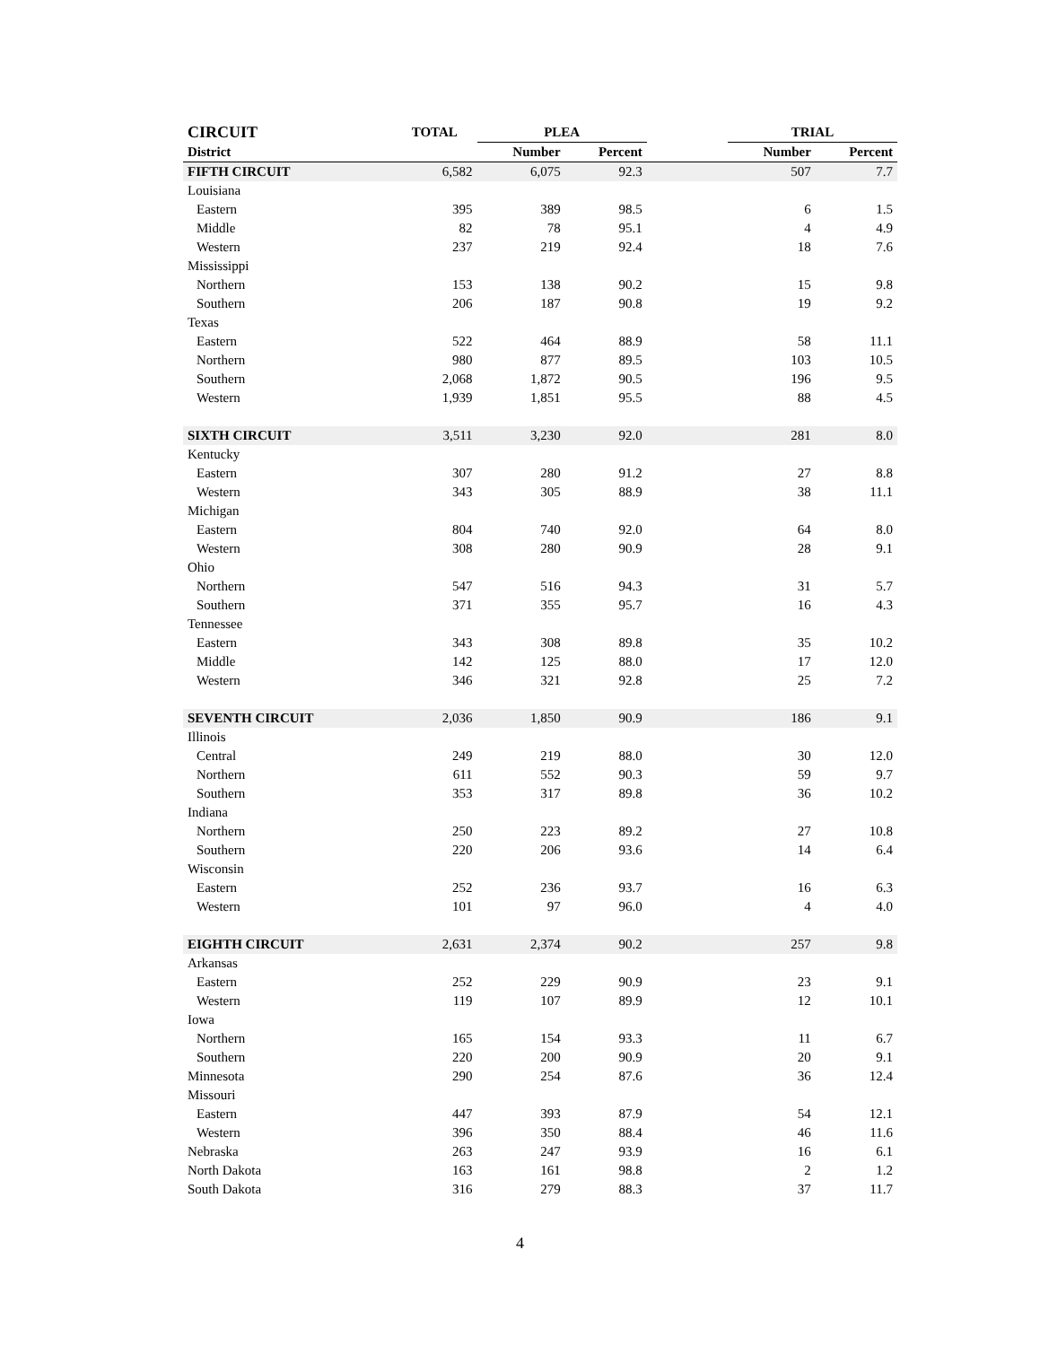| CIRCUIT | TOTAL | PLEA | | | TRIAL | |
| --- | --- | --- | --- | --- | --- | --- |
| District | | Number | Percent | | Number | Percent |
| FIFTH CIRCUIT | 6,582 | 6,075 | 92.3 | | 507 | 7.7 |
| Louisiana | | | | | | |
| Eastern | 395 | 389 | 98.5 | | 6 | 1.5 |
| Middle | 82 | 78 | 95.1 | | 4 | 4.9 |
| Western | 237 | 219 | 92.4 | | 18 | 7.6 |
| Mississippi | | | | | | |
| Northern | 153 | 138 | 90.2 | | 15 | 9.8 |
| Southern | 206 | 187 | 90.8 | | 19 | 9.2 |
| Texas | | | | | | |
| Eastern | 522 | 464 | 88.9 | | 58 | 11.1 |
| Northern | 980 | 877 | 89.5 | | 103 | 10.5 |
| Southern | 2,068 | 1,872 | 90.5 | | 196 | 9.5 |
| Western | 1,939 | 1,851 | 95.5 | | 88 | 4.5 |
| SIXTH CIRCUIT | 3,511 | 3,230 | 92.0 | | 281 | 8.0 |
| Kentucky | | | | | | |
| Eastern | 307 | 280 | 91.2 | | 27 | 8.8 |
| Western | 343 | 305 | 88.9 | | 38 | 11.1 |
| Michigan | | | | | | |
| Eastern | 804 | 740 | 92.0 | | 64 | 8.0 |
| Western | 308 | 280 | 90.9 | | 28 | 9.1 |
| Ohio | | | | | | |
| Northern | 547 | 516 | 94.3 | | 31 | 5.7 |
| Southern | 371 | 355 | 95.7 | | 16 | 4.3 |
| Tennessee | | | | | | |
| Eastern | 343 | 308 | 89.8 | | 35 | 10.2 |
| Middle | 142 | 125 | 88.0 | | 17 | 12.0 |
| Western | 346 | 321 | 92.8 | | 25 | 7.2 |
| SEVENTH CIRCUIT | 2,036 | 1,850 | 90.9 | | 186 | 9.1 |
| Illinois | | | | | | |
| Central | 249 | 219 | 88.0 | | 30 | 12.0 |
| Northern | 611 | 552 | 90.3 | | 59 | 9.7 |
| Southern | 353 | 317 | 89.8 | | 36 | 10.2 |
| Indiana | | | | | | |
| Northern | 250 | 223 | 89.2 | | 27 | 10.8 |
| Southern | 220 | 206 | 93.6 | | 14 | 6.4 |
| Wisconsin | | | | | | |
| Eastern | 252 | 236 | 93.7 | | 16 | 6.3 |
| Western | 101 | 97 | 96.0 | | 4 | 4.0 |
| EIGHTH CIRCUIT | 2,631 | 2,374 | 90.2 | | 257 | 9.8 |
| Arkansas | | | | | | |
| Eastern | 252 | 229 | 90.9 | | 23 | 9.1 |
| Western | 119 | 107 | 89.9 | | 12 | 10.1 |
| Iowa | | | | | | |
| Northern | 165 | 154 | 93.3 | | 11 | 6.7 |
| Southern | 220 | 200 | 90.9 | | 20 | 9.1 |
| Minnesota | 290 | 254 | 87.6 | | 36 | 12.4 |
| Missouri | | | | | | |
| Eastern | 447 | 393 | 87.9 | | 54 | 12.1 |
| Western | 396 | 350 | 88.4 | | 46 | 11.6 |
| Nebraska | 263 | 247 | 93.9 | | 16 | 6.1 |
| North Dakota | 163 | 161 | 98.8 | | 2 | 1.2 |
| South Dakota | 316 | 279 | 88.3 | | 37 | 11.7 |
4